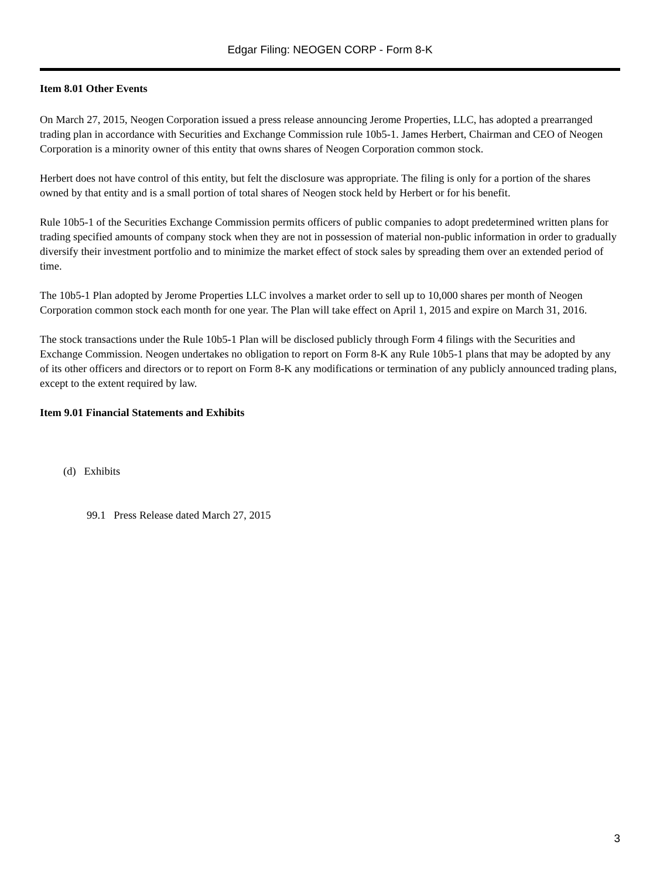Edgar Filing: NEOGEN CORP - Form 8-K
Item 8.01 Other Events
On March 27, 2015, Neogen Corporation issued a press release announcing Jerome Properties, LLC, has adopted a prearranged trading plan in accordance with Securities and Exchange Commission rule 10b5-1. James Herbert, Chairman and CEO of Neogen Corporation is a minority owner of this entity that owns shares of Neogen Corporation common stock.
Herbert does not have control of this entity, but felt the disclosure was appropriate. The filing is only for a portion of the shares owned by that entity and is a small portion of total shares of Neogen stock held by Herbert or for his benefit.
Rule 10b5-1 of the Securities Exchange Commission permits officers of public companies to adopt predetermined written plans for trading specified amounts of company stock when they are not in possession of material non-public information in order to gradually diversify their investment portfolio and to minimize the market effect of stock sales by spreading them over an extended period of time.
The 10b5-1 Plan adopted by Jerome Properties LLC involves a market order to sell up to 10,000 shares per month of Neogen Corporation common stock each month for one year. The Plan will take effect on April 1, 2015 and expire on March 31, 2016.
The stock transactions under the Rule 10b5-1 Plan will be disclosed publicly through Form 4 filings with the Securities and Exchange Commission. Neogen undertakes no obligation to report on Form 8-K any Rule 10b5-1 plans that may be adopted by any of its other officers and directors or to report on Form 8-K any modifications or termination of any publicly announced trading plans, except to the extent required by law.
Item 9.01 Financial Statements and Exhibits
(d) Exhibits
99.1 Press Release dated March 27, 2015
3